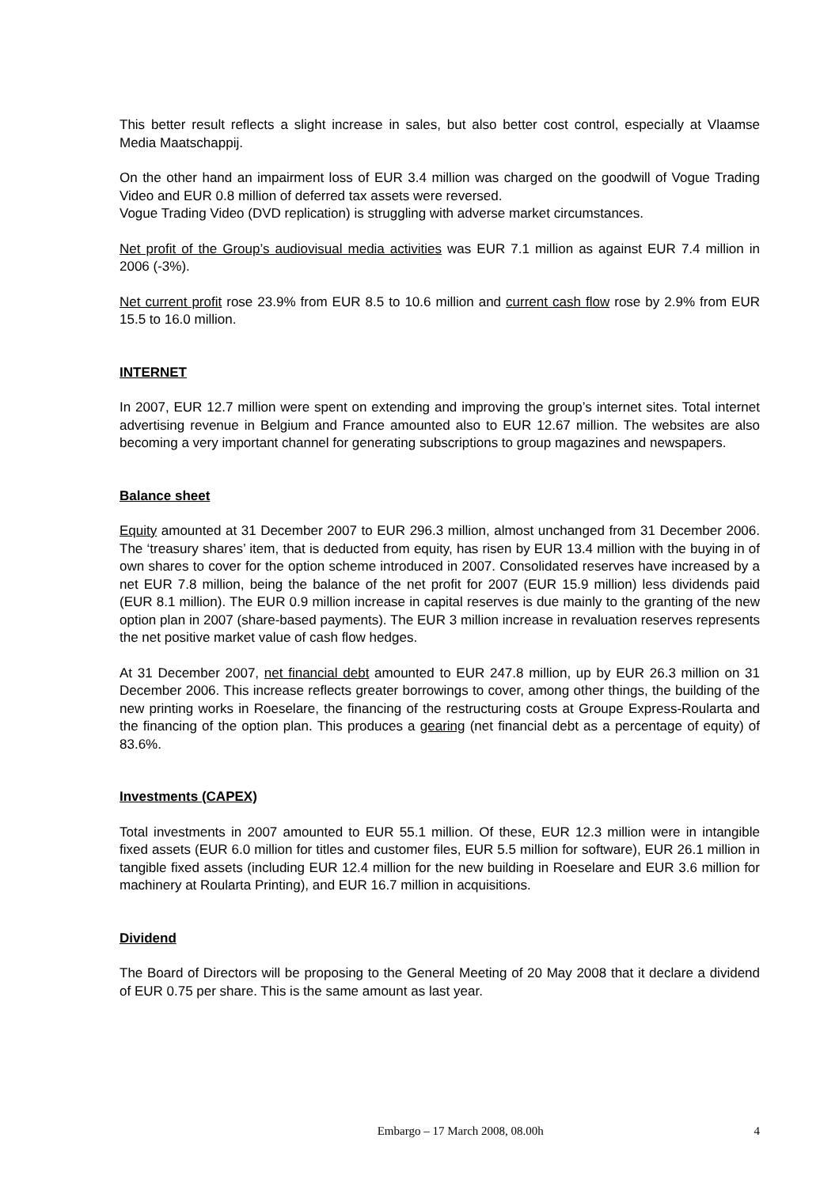This better result reflects a slight increase in sales, but also better cost control, especially at Vlaamse Media Maatschappij.
On the other hand an impairment loss of EUR 3.4 million was charged on the goodwill of Vogue Trading Video and EUR 0.8 million of deferred tax assets were reversed.
Vogue Trading Video (DVD replication) is struggling with adverse market circumstances.
Net profit of the Group’s audiovisual media activities was EUR 7.1 million as against EUR 7.4 million in 2006 (-3%).
Net current profit rose 23.9% from EUR 8.5 to 10.6 million and current cash flow rose by 2.9% from EUR 15.5 to 16.0 million.
INTERNET
In 2007, EUR 12.7 million were spent on extending and improving the group’s internet sites. Total internet advertising revenue in Belgium and France amounted also to EUR 12.67 million. The websites are also becoming a very important channel for generating subscriptions to group magazines and newspapers.
Balance sheet
Equity amounted at 31 December 2007 to EUR 296.3 million, almost unchanged from 31 December 2006. The ‘treasury shares’ item, that is deducted from equity, has risen by EUR 13.4 million with the buying in of own shares to cover for the option scheme introduced in 2007. Consolidated reserves have increased by a net EUR 7.8 million, being the balance of the net profit for 2007 (EUR 15.9 million) less dividends paid (EUR 8.1 million). The EUR 0.9 million increase in capital reserves is due mainly to the granting of the new option plan in 2007 (share-based payments). The EUR 3 million increase in revaluation reserves represents the net positive market value of cash flow hedges.
At 31 December 2007, net financial debt amounted to EUR 247.8 million, up by EUR 26.3 million on 31 December 2006. This increase reflects greater borrowings to cover, among other things, the building of the new printing works in Roeselare, the financing of the restructuring costs at Groupe Express-Roularta and the financing of the option plan. This produces a gearing (net financial debt as a percentage of equity) of 83.6%.
Investments (CAPEX)
Total investments in 2007 amounted to EUR 55.1 million. Of these, EUR 12.3 million were in intangible fixed assets (EUR 6.0 million for titles and customer files, EUR 5.5 million for software), EUR 26.1 million in tangible fixed assets (including EUR 12.4 million for the new building in Roeselare and EUR 3.6 million for machinery at Roularta Printing), and EUR 16.7 million in acquisitions.
Dividend
The Board of Directors will be proposing to the General Meeting of 20 May 2008 that it declare a dividend of EUR 0.75 per share. This is the same amount as last year.
Embargo – 17 March 2008, 08.00h 4